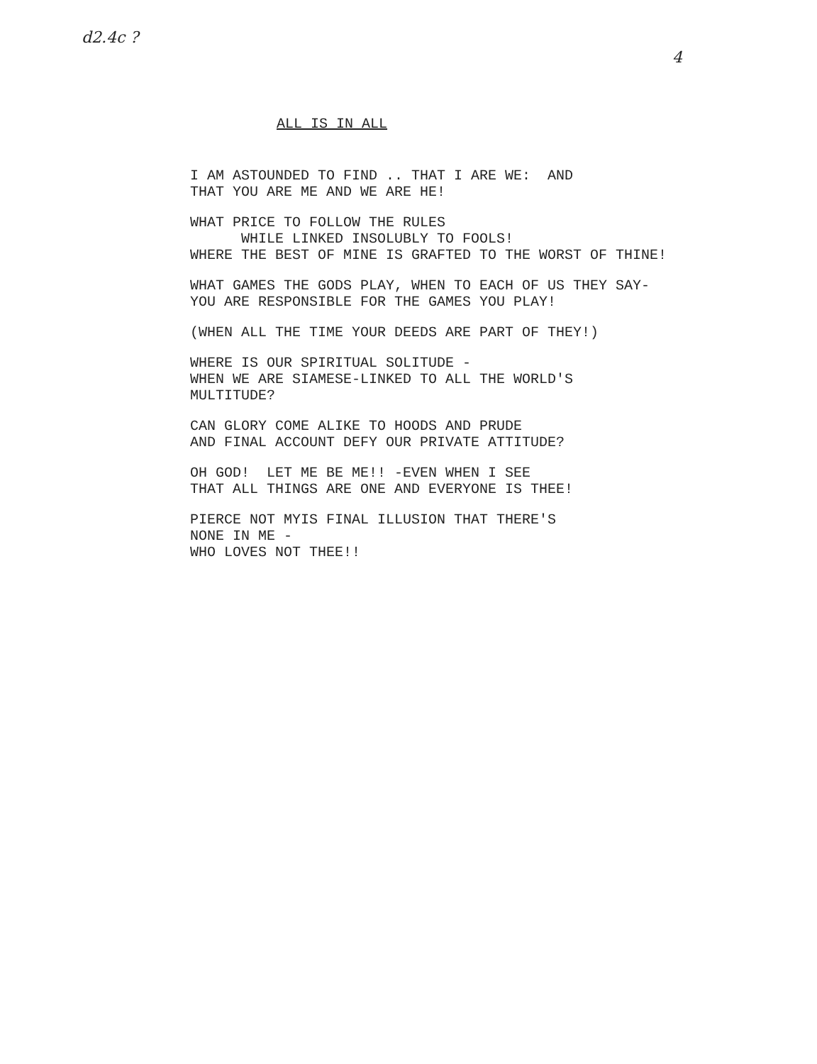d2.4c ? 4
ALL IS IN ALL
I AM ASTOUNDED TO FIND .. THAT I ARE WE: AND THAT YOU ARE ME AND WE ARE HE!
WHAT PRICE TO FOLLOW THE RULES WHILE LINKED INSOLUBLY TO FOOLS! WHERE THE BEST OF MINE IS GRAFTED TO THE WORST OF THINE!
WHAT GAMES THE GODS PLAY, WHEN TO EACH OF US THEY SAY- YOU ARE RESPONSIBLE FOR THE GAMES YOU PLAY!
(WHEN ALL THE TIME YOUR DEEDS ARE PART OF THEY!)
WHERE IS OUR SPIRITUAL SOLITUDE - WHEN WE ARE SIAMESE-LINKED TO ALL THE WORLD'S MULTITUDE?
CAN GLORY COME ALIKE TO HOODS AND PRUDE AND FINAL ACCOUNT DEFY OUR PRIVATE ATTITUDE?
OH GOD! LET ME BE ME!! -EVEN WHEN I SEE THAT ALL THINGS ARE ONE AND EVERYONE IS THEE!
PIERCE NOT MYIS FINAL ILLUSION THAT THERE'S NONE IN ME - WHO LOVES NOT THEE!!